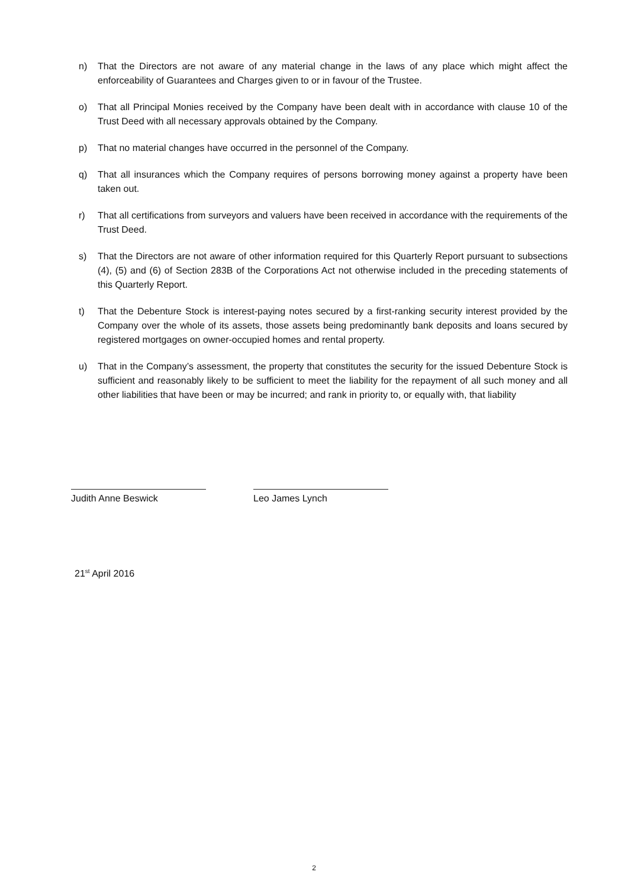n) That the Directors are not aware of any material change in the laws of any place which might affect the enforceability of Guarantees and Charges given to or in favour of the Trustee.
o) That all Principal Monies received by the Company have been dealt with in accordance with clause 10 of the Trust Deed with all necessary approvals obtained by the Company.
p) That no material changes have occurred in the personnel of the Company.
q) That all insurances which the Company requires of persons borrowing money against a property have been taken out.
r) That all certifications from surveyors and valuers have been received in accordance with the requirements of the Trust Deed.
s) That the Directors are not aware of other information required for this Quarterly Report pursuant to subsections (4), (5) and (6) of Section 283B of the Corporations Act not otherwise included in the preceding statements of this Quarterly Report.
t) That the Debenture Stock is interest-paying notes secured by a first-ranking security interest provided by the Company over the whole of its assets, those assets being predominantly bank deposits and loans secured by registered mortgages on owner-occupied homes and rental property.
u) That in the Company’s assessment, the property that constitutes the security for the issued Debenture Stock is sufficient and reasonably likely to be sufficient to meet the liability for the repayment of all such money and all other liabilities that have been or may be incurred; and rank in priority to, or equally with, that liability
Judith Anne Beswick
Leo James Lynch
21<sup>st</sup> April 2016
2